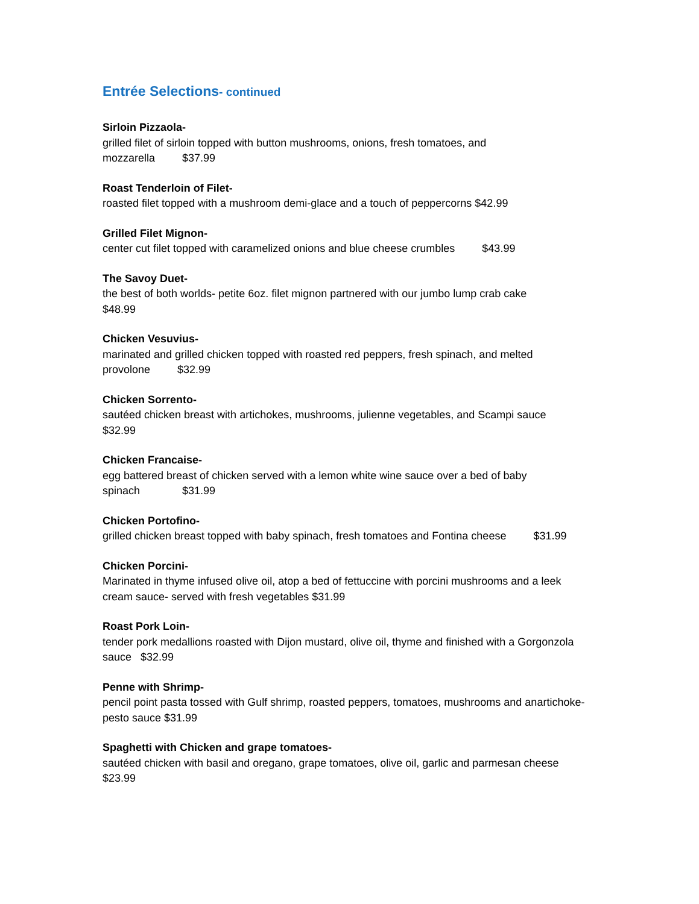Entrée Selections- continued
Sirloin Pizzaola-
grilled filet of sirloin topped with button mushrooms, onions, fresh tomatoes, and
mozzarella $37.99
Roast Tenderloin of Filet-
roasted filet topped with a mushroom demi-glace and a touch of peppercorns $42.99
Grilled Filet Mignon-
center cut filet topped with caramelized onions and blue cheese crumbles $43.99
The Savoy Duet-
the best of both worlds- petite 6oz. filet mignon partnered with our jumbo lump crab cake
$48.99
Chicken Vesuvius-
marinated and grilled chicken topped with roasted red peppers, fresh spinach, and melted
provolone $32.99
Chicken Sorrento-
sautéed chicken breast with artichokes, mushrooms, julienne vegetables, and Scampi sauce
$32.99
Chicken Francaise-
egg battered breast of chicken served with a lemon white wine sauce over a bed of baby
spinach $31.99
Chicken Portofino-
grilled chicken breast topped with baby spinach, fresh tomatoes and Fontina cheese $31.99
Chicken Porcini-
Marinated in thyme infused olive oil, atop a bed of fettuccine with porcini mushrooms and a leek
cream sauce- served with fresh vegetables $31.99
Roast Pork Loin-
tender pork medallions roasted with Dijon mustard, olive oil, thyme and finished with a Gorgonzola
sauce $32.99
Penne with Shrimp-
pencil point pasta tossed with Gulf shrimp, roasted peppers, tomatoes, mushrooms and anartichoke-
pesto sauce $31.99
Spaghetti with Chicken and grape tomatoes-
sautéed chicken with basil and oregano, grape tomatoes, olive oil, garlic and parmesan cheese
$23.99